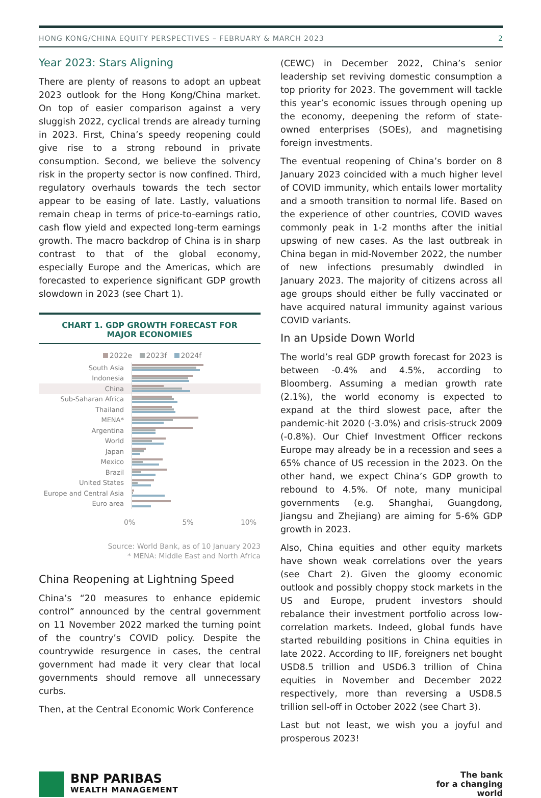HONG KONG/CHINA EQUITY PERSPECTIVES – FEBRUARY & MARCH 2023 2
Year 2023: Stars Aligning
There are plenty of reasons to adopt an upbeat 2023 outlook for the Hong Kong/China market. On top of easier comparison against a very sluggish 2022, cyclical trends are already turning in 2023. First, China’s speedy reopening could give rise to a strong rebound in private consumption. Second, we believe the solvency risk in the property sector is now confined. Third, regulatory overhauls towards the tech sector appear to be easing of late. Lastly, valuations remain cheap in terms of price-to-earnings ratio, cash flow yield and expected long-term earnings growth. The macro backdrop of China is in sharp contrast to that of the global economy, especially Europe and the Americas, which are forecasted to experience significant GDP growth slowdown in 2023 (see Chart 1).
CHART 1. GDP GROWTH FORECAST FOR
MAJOR ECONOMIES
2022e 2023f 2024f
| South Asia | |
| Indonesia | |
| China | |
| Sub-Saharan Africa | |
| Thailand | |
| MENA* | |
| Argentina | |
| World | |
| Japan | |
| Mexico | |
| Brazil | |
| United States | |
| Europe and Central Asia | |
| Euro area | |
0% 5% 10%
Source: World Bank, as of 10 January 2023
* MENA: Middle East and North Africa
China Reopening at Lightning Speed
China’s “20 measures to enhance epidemic control” announced by the central government on 11 November 2022 marked the turning point of the country’s COVID policy. Despite the countrywide resurgence in cases, the central government had made it very clear that local governments should remove all unnecessary curbs.
Then, at the Central Economic Work Conference
(CEWC) in December 2022, China’s senior leadership set reviving domestic consumption a top priority for 2023. The government will tackle this year’s economic issues through opening up the economy, deepening the reform of state-owned enterprises (SOEs), and magnetising foreign investments.
The eventual reopening of China’s border on 8 January 2023 coincided with a much higher level of COVID immunity, which entails lower mortality and a smooth transition to normal life. Based on the experience of other countries, COVID waves commonly peak in 1-2 months after the initial upswing of new cases. As the last outbreak in China began in mid-November 2022, the number of new infections presumably dwindled in January 2023. The majority of citizens across all age groups should either be fully vaccinated or have acquired natural immunity against various COVID variants.
In an Upside Down World
The world’s real GDP growth forecast for 2023 is between -0.4% and 4.5%, according to Bloomberg. Assuming a median growth rate (2.1%), the world economy is expected to expand at the third slowest pace, after the pandemic-hit 2020 (-3.0%) and crisis-struck 2009 (-0.8%). Our Chief Investment Officer reckons Europe may already be in a recession and sees a 65% chance of US recession in the 2023. On the other hand, we expect China’s GDP growth to rebound to 4.5%. Of note, many municipal governments (e.g. Shanghai, Guangdong, Jiangsu and Zhejiang) are aiming for 5-6% GDP growth in 2023.
Also, China equities and other equity markets have shown weak correlations over the years (see Chart 2). Given the gloomy economic outlook and possibly choppy stock markets in the US and Europe, prudent investors should rebalance their investment portfolio across low-correlation markets. Indeed, global funds have started rebuilding positions in China equities in late 2022. According to IIF, foreigners net bought USD8.5 trillion and USD6.3 trillion of China equities in November and December 2022 respectively, more than reversing a USD8.5 trillion sell-off in October 2022 (see Chart 3).
Last but not least, we wish you a joyful and prosperous 2023!
BNP PARIBAS
WEALTH MANAGEMENT
The bank
for a changing
world